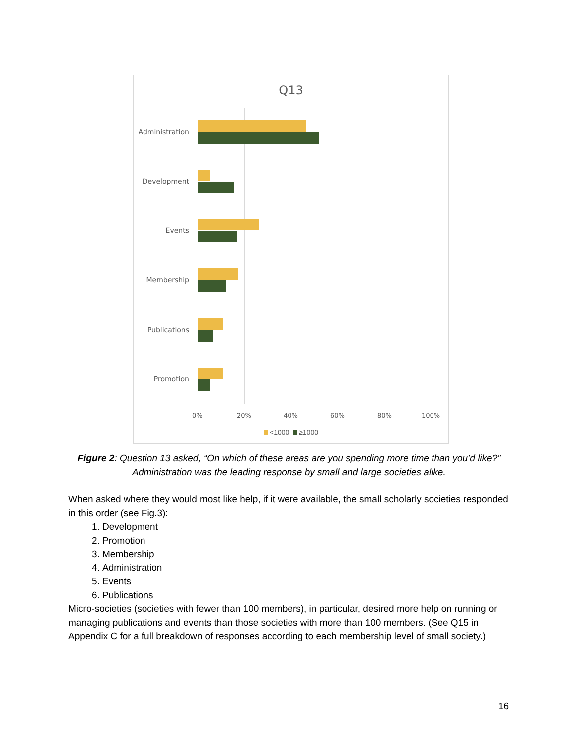Q13
Administration
Development
Events
Membership
Publications
Promotion
0% 20% 40% 60% 80% 100%
<1000 ≥1000
Figure 2: Question 13 asked, “On which of these areas are you spending more time than you’d like?” Administration was the leading response by small and large societies alike.
When asked where they would most like help, if it were available, the small scholarly societies responded in this order (see Fig.3):
1. Development
2. Promotion
3. Membership
4. Administration
5. Events
6. Publications
Micro-societies (societies with fewer than 100 members), in particular, desired more help on running or managing publications and events than those societies with more than 100 members. (See Q15 in Appendix C for a full breakdown of responses according to each membership level of small society.)
16